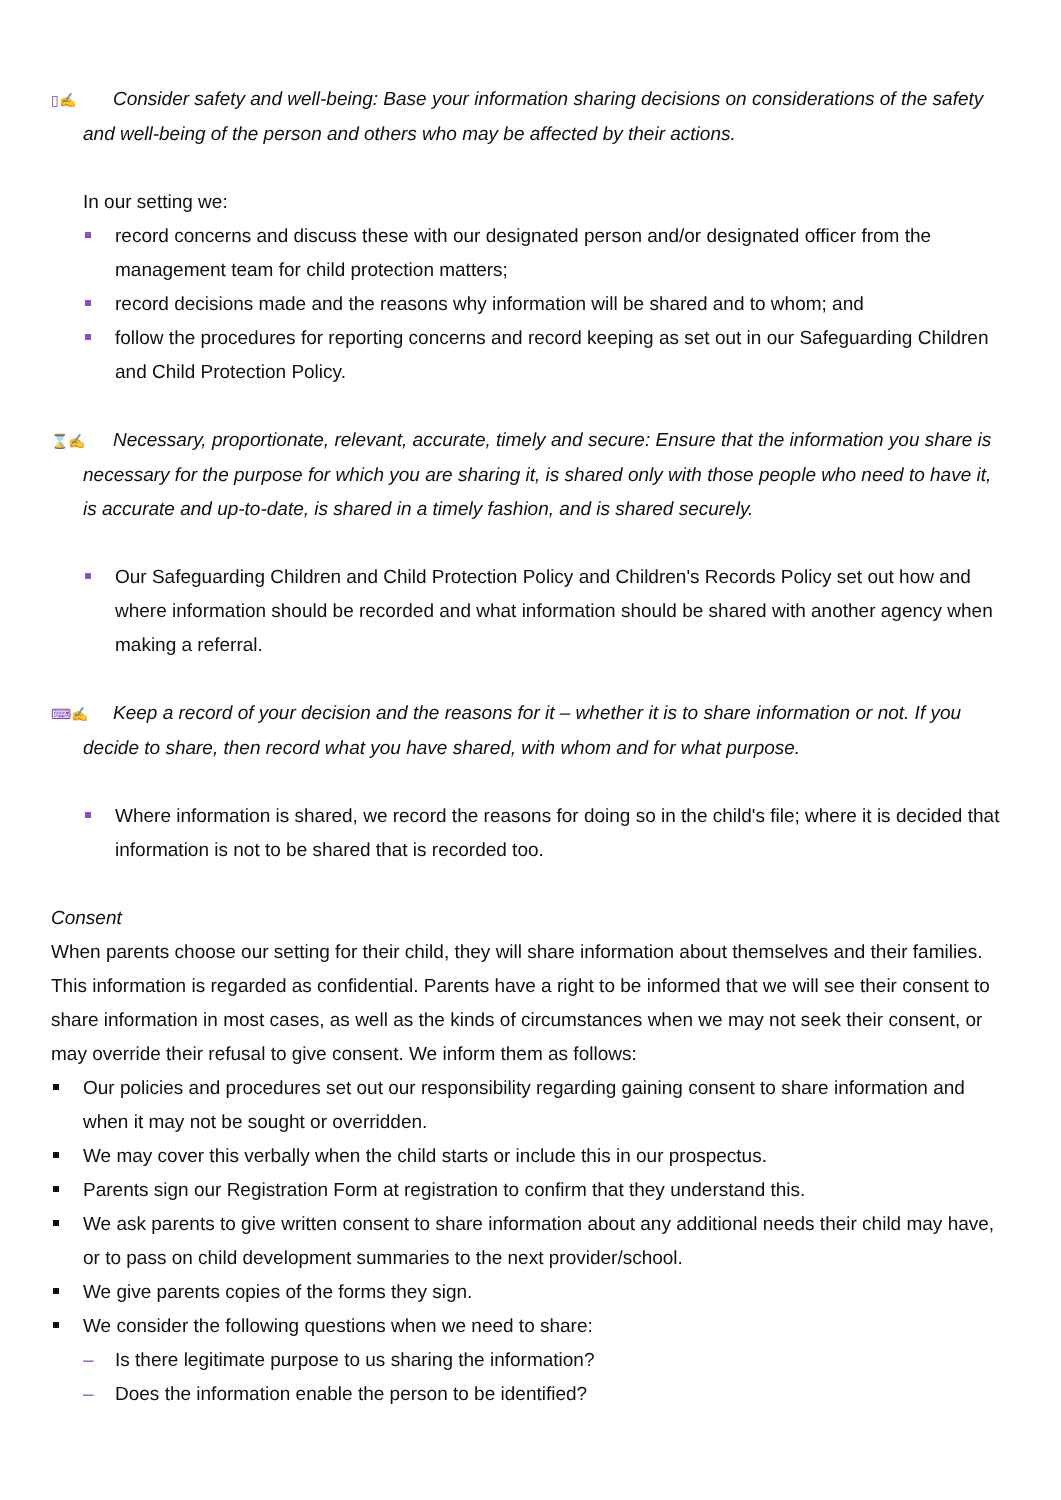▯✍ Consider safety and well-being: Base your information sharing decisions on considerations of the safety and well-being of the person and others who may be affected by their actions.
In our setting we:
record concerns and discuss these with our designated person and/or designated officer from the management team for child protection matters;
record decisions made and the reasons why information will be shared and to whom; and
follow the procedures for reporting concerns and record keeping as set out in our Safeguarding Children and Child Protection Policy.
⌛✍ Necessary, proportionate, relevant, accurate, timely and secure: Ensure that the information you share is necessary for the purpose for which you are sharing it, is shared only with those people who need to have it, is accurate and up-to-date, is shared in a timely fashion, and is shared securely.
Our Safeguarding Children and Child Protection Policy and Children's Records Policy set out how and where information should be recorded and what information should be shared with another agency when making a referral.
⌨✍ Keep a record of your decision and the reasons for it – whether it is to share information or not. If you decide to share, then record what you have shared, with whom and for what purpose.
Where information is shared, we record the reasons for doing so in the child's file; where it is decided that information is not to be shared that is recorded too.
Consent
When parents choose our setting for their child, they will share information about themselves and their families. This information is regarded as confidential. Parents have a right to be informed that we will see their consent to share information in most cases, as well as the kinds of circumstances when we may not seek their consent, or may override their refusal to give consent. We inform them as follows:
Our policies and procedures set out our responsibility regarding gaining consent to share information and when it may not be sought or overridden.
We may cover this verbally when the child starts or include this in our prospectus.
Parents sign our Registration Form at registration to confirm that they understand this.
We ask parents to give written consent to share information about any additional needs their child may have, or to pass on child development summaries to the next provider/school.
We give parents copies of the forms they sign.
We consider the following questions when we need to share:
– Is there legitimate purpose to us sharing the information?
– Does the information enable the person to be identified?